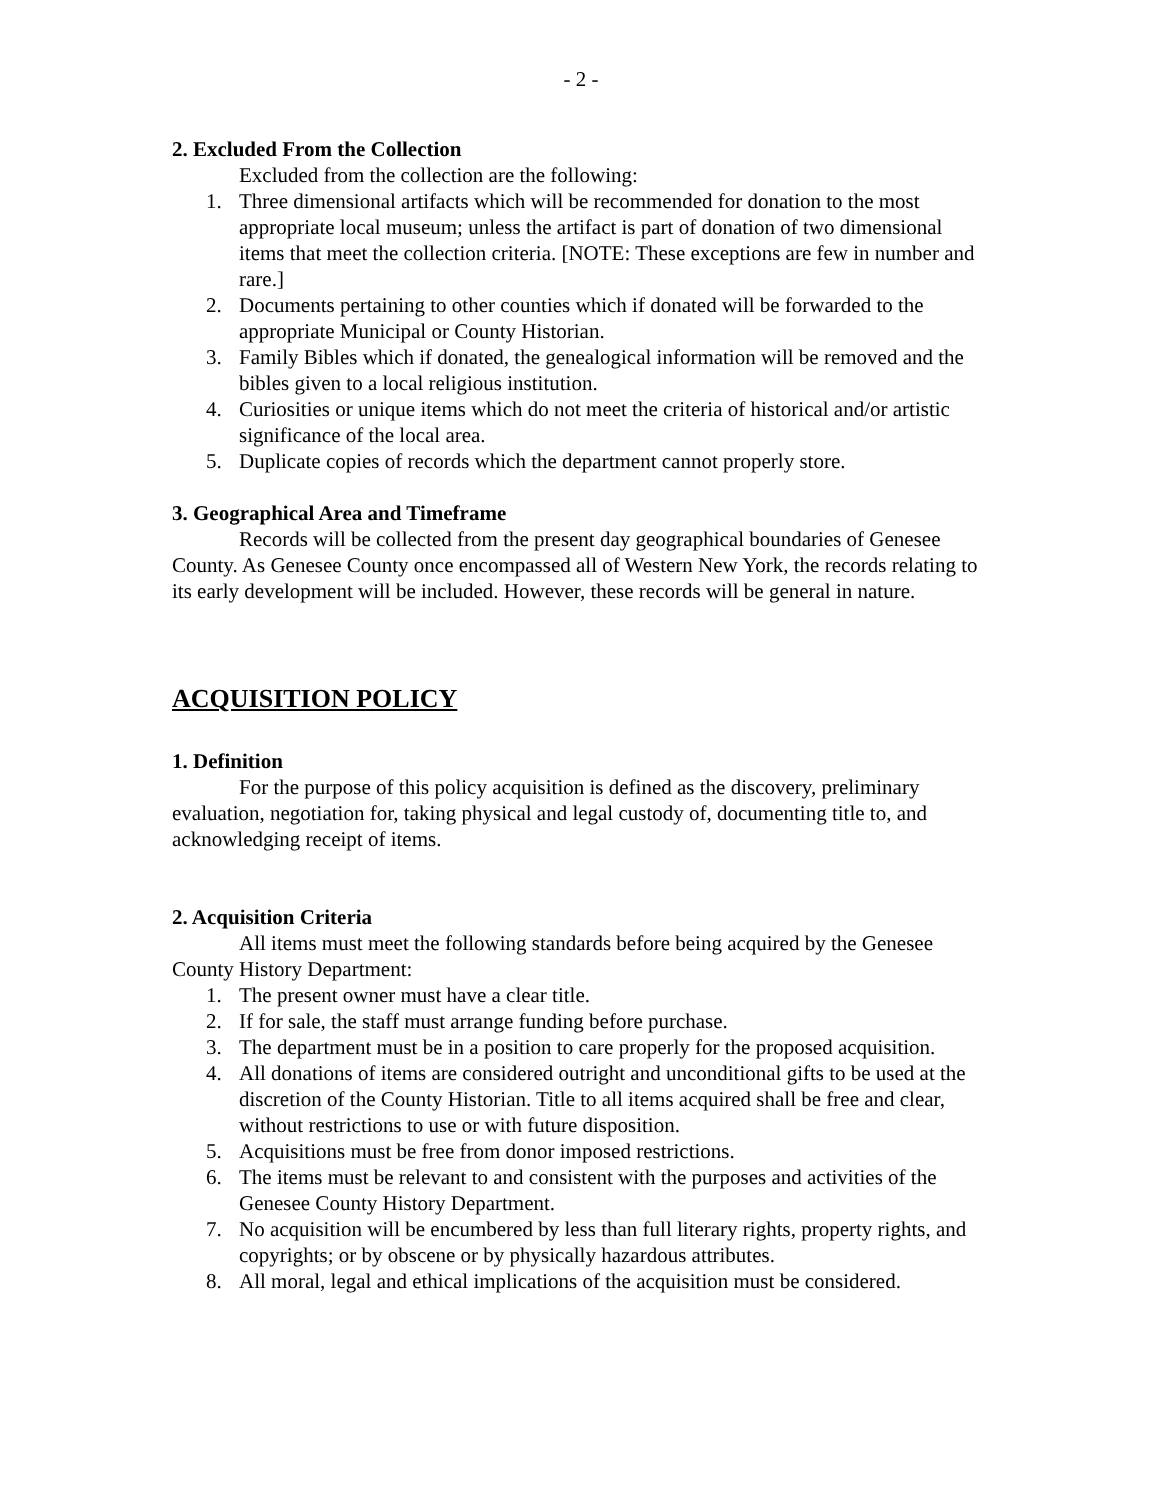- 2 -
2. Excluded From the Collection
Excluded from the collection are the following:
1. Three dimensional artifacts which will be recommended for donation to the most appropriate local museum; unless the artifact is part of donation of two dimensional items that meet the collection criteria. [NOTE: These exceptions are few in number and rare.]
2. Documents pertaining to other counties which if donated will be forwarded to the appropriate Municipal or County Historian.
3. Family Bibles which if donated, the genealogical information will be removed and the bibles given to a local religious institution.
4. Curiosities or unique items which do not meet the criteria of historical and/or artistic significance of the local area.
5. Duplicate copies of records which the department cannot properly store.
3. Geographical Area and Timeframe
Records will be collected from the present day geographical boundaries of Genesee County. As Genesee County once encompassed all of Western New York, the records relating to its early development will be included. However, these records will be general in nature.
ACQUISITION POLICY
1. Definition
For the purpose of this policy acquisition is defined as the discovery, preliminary evaluation, negotiation for, taking physical and legal custody of, documenting title to, and acknowledging receipt of items.
2. Acquisition Criteria
All items must meet the following standards before being acquired by the Genesee County History Department:
1. The present owner must have a clear title.
2. If for sale, the staff must arrange funding before purchase.
3. The department must be in a position to care properly for the proposed acquisition.
4. All donations of items are considered outright and unconditional gifts to be used at the discretion of the County Historian. Title to all items acquired shall be free and clear, without restrictions to use or with future disposition.
5. Acquisitions must be free from donor imposed restrictions.
6. The items must be relevant to and consistent with the purposes and activities of the Genesee County History Department.
7. No acquisition will be encumbered by less than full literary rights, property rights, and copyrights; or by obscene or by physically hazardous attributes.
8. All moral, legal and ethical implications of the acquisition must be considered.